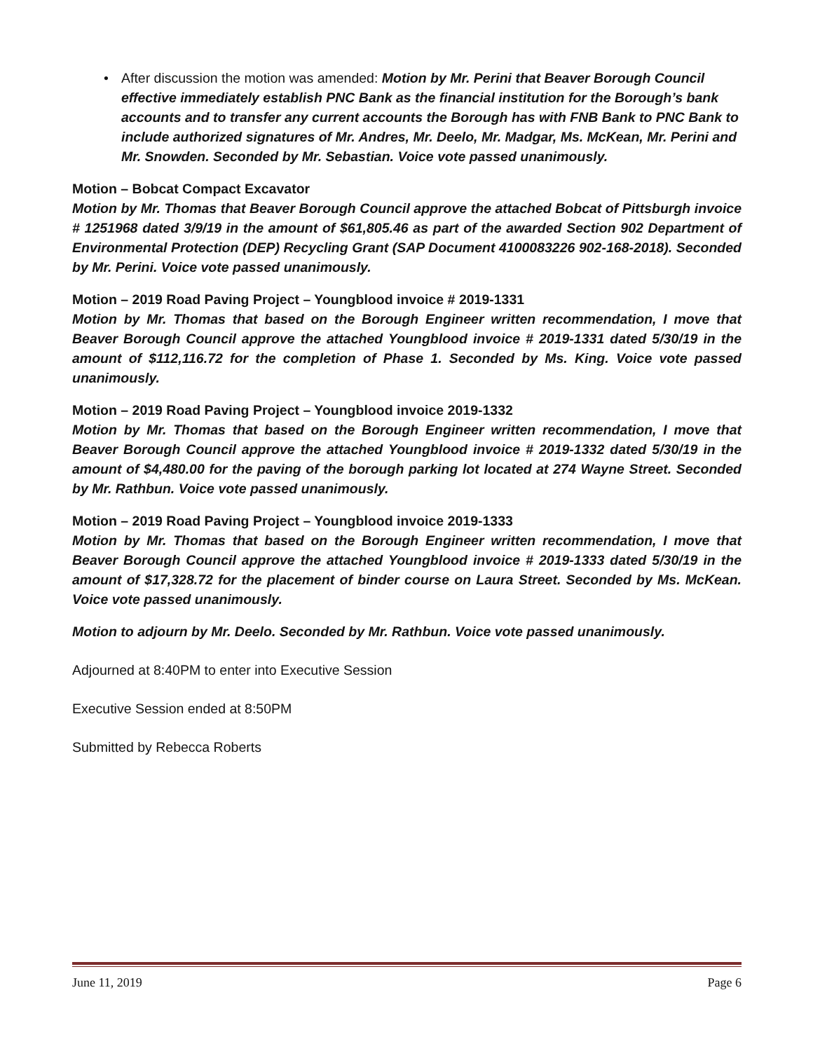• After discussion the motion was amended: Motion by Mr. Perini that Beaver Borough Council effective immediately establish PNC Bank as the financial institution for the Borough’s bank accounts and to transfer any current accounts the Borough has with FNB Bank to PNC Bank to include authorized signatures of Mr. Andres, Mr. Deelo, Mr. Madgar, Ms. McKean, Mr. Perini and Mr. Snowden. Seconded by Mr. Sebastian. Voice vote passed unanimously.
Motion – Bobcat Compact Excavator
Motion by Mr. Thomas that Beaver Borough Council approve the attached Bobcat of Pittsburgh invoice # 1251968 dated 3/9/19 in the amount of $61,805.46 as part of the awarded Section 902 Department of Environmental Protection (DEP) Recycling Grant (SAP Document 4100083226 902-168-2018). Seconded by Mr. Perini. Voice vote passed unanimously.
Motion – 2019 Road Paving Project – Youngblood invoice # 2019-1331
Motion by Mr. Thomas that based on the Borough Engineer written recommendation, I move that Beaver Borough Council approve the attached Youngblood invoice # 2019-1331 dated 5/30/19 in the amount of $112,116.72 for the completion of Phase 1. Seconded by Ms. King. Voice vote passed unanimously.
Motion – 2019 Road Paving Project – Youngblood invoice 2019-1332
Motion by Mr. Thomas that based on the Borough Engineer written recommendation, I move that Beaver Borough Council approve the attached Youngblood invoice # 2019-1332 dated 5/30/19 in the amount of $4,480.00 for the paving of the borough parking lot located at 274 Wayne Street. Seconded by Mr. Rathbun. Voice vote passed unanimously.
Motion – 2019 Road Paving Project – Youngblood invoice 2019-1333
Motion by Mr. Thomas that based on the Borough Engineer written recommendation, I move that Beaver Borough Council approve the attached Youngblood invoice # 2019-1333 dated 5/30/19 in the amount of $17,328.72 for the placement of binder course on Laura Street. Seconded by Ms. McKean. Voice vote passed unanimously.
Motion to adjourn by Mr. Deelo. Seconded by Mr. Rathbun. Voice vote passed unanimously.
Adjourned at 8:40PM to enter into Executive Session
Executive Session ended at 8:50PM
Submitted by Rebecca Roberts
June 11, 2019 Page 6